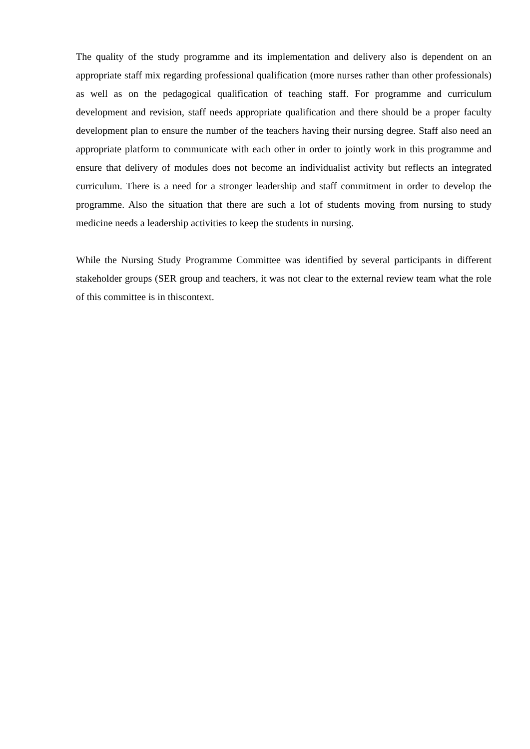The quality of the study programme and its implementation and delivery also is dependent on an appropriate staff mix regarding professional qualification (more nurses rather than other professionals) as well as on the pedagogical qualification of teaching staff. For programme and curriculum development and revision, staff needs appropriate qualification and there should be a proper faculty development plan to ensure the number of the teachers having their nursing degree. Staff also need an appropriate platform to communicate with each other in order to jointly work in this programme and ensure that delivery of modules does not become an individualist activity but reflects an integrated curriculum. There is a need for a stronger leadership and staff commitment in order to develop the programme. Also the situation that there are such a lot of students moving from nursing to study medicine needs a leadership activities to keep the students in nursing.
While the Nursing Study Programme Committee was identified by several participants in different stakeholder groups (SER group and teachers, it was not clear to the external review team what the role of this committee is in thiscontext.